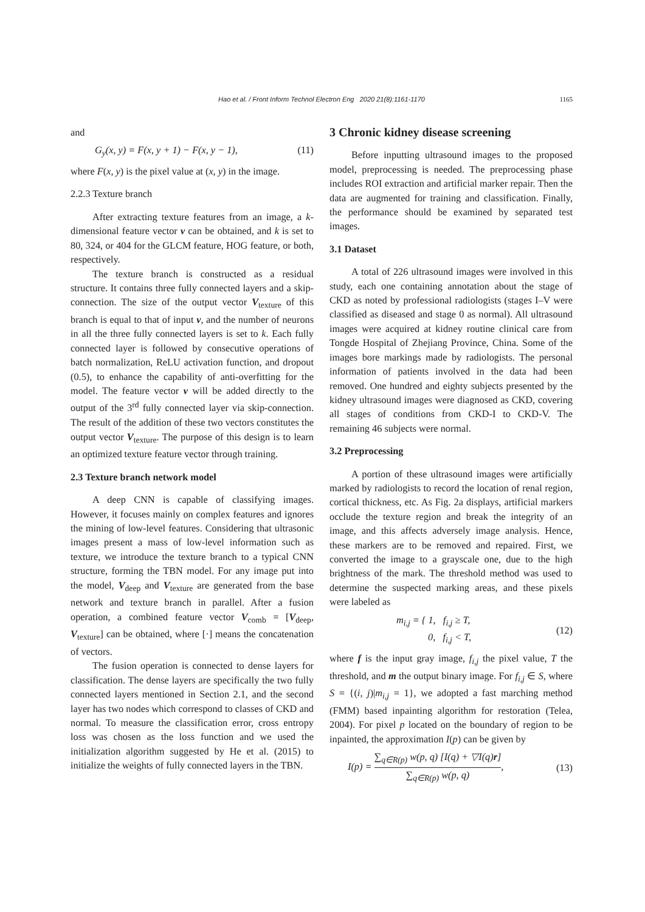Hao et al. / Front Inform Technol Electron Eng 2020 21(8):1161-1170 1165
and
G<sub>y</sub>(x, y) = F(x, y + 1) − F(x, y − 1), (11)
where F(x, y) is the pixel value at (x, y) in the image.
2.2.3 Texture branch
After extracting texture features from an image, a k-dimensional feature vector v can be obtained, and k is set to 80, 324, or 404 for the GLCM feature, HOG feature, or both, respectively.
The texture branch is constructed as a residual structure. It contains three fully connected layers and a skip-connection. The size of the output vector V<sub>texture</sub> of this branch is equal to that of input v, and the number of neurons in all the three fully connected layers is set to k. Each fully connected layer is followed by consecutive operations of batch normalization, ReLU activation function, and dropout (0.5), to enhance the capability of anti-overfitting for the model. The feature vector v will be added directly to the output of the 3<sup>rd</sup> fully connected layer via skip-connection. The result of the addition of these two vectors constitutes the output vector V<sub>texture</sub>. The purpose of this design is to learn an optimized texture feature vector through training.
2.3 Texture branch network model
A deep CNN is capable of classifying images. However, it focuses mainly on complex features and ignores the mining of low-level features. Considering that ultrasonic images present a mass of low-level information such as texture, we introduce the texture branch to a typical CNN structure, forming the TBN model. For any image put into the model, V<sub>deep</sub> and V<sub>texture</sub> are generated from the base network and texture branch in parallel. After a fusion operation, a combined feature vector V<sub>comb</sub> = [V<sub>deep</sub>, V<sub>texture</sub>] can be obtained, where [·] means the concatenation of vectors.
The fusion operation is connected to dense layers for classification. The dense layers are specifically the two fully connected layers mentioned in Section 2.1, and the second layer has two nodes which correspond to classes of CKD and normal. To measure the classification error, cross entropy loss was chosen as the loss function and we used the initialization algorithm suggested by He et al. (2015) to initialize the weights of fully connected layers in the TBN.
3 Chronic kidney disease screening
Before inputting ultrasound images to the proposed model, preprocessing is needed. The preprocessing phase includes ROI extraction and artificial marker repair. Then the data are augmented for training and classification. Finally, the performance should be examined by separated test images.
3.1 Dataset
A total of 226 ultrasound images were involved in this study, each one containing annotation about the stage of CKD as noted by professional radiologists (stages I–V were classified as diseased and stage 0 as normal). All ultrasound images were acquired at kidney routine clinical care from Tongde Hospital of Zhejiang Province, China. Some of the images bore markings made by radiologists. The personal information of patients involved in the data had been removed. One hundred and eighty subjects presented by the kidney ultrasound images were diagnosed as CKD, covering all stages of conditions from CKD-I to CKD-V. The remaining 46 subjects were normal.
3.2 Preprocessing
A portion of these ultrasound images were artificially marked by radiologists to record the location of renal region, cortical thickness, etc. As Fig. 2a displays, artificial markers occlude the texture region and break the integrity of an image, and this affects adversely image analysis. Hence, these markers are to be removed and repaired. First, we converted the image to a grayscale one, due to the high brightness of the mark. The threshold method was used to determine the suspected marking areas, and these pixels were labeled as
m<sub>i,j</sub> = { 1, f<sub>i,j</sub> ≥ T,
0, f<sub>i,j</sub> < T, (12)
where f is the input gray image, f<sub>i,j</sub> the pixel value, T the threshold, and m the output binary image. For f<sub>i,j</sub> ∈ S, where S = {(i, j)|m<sub>i,j</sub> = 1}, we adopted a fast marching method (FMM) based inpainting algorithm for restoration (Telea, 2004). For pixel p located on the boundary of region to be inpainted, the approximation I(p) can be given by
I(p) = ∑<sub>q∈R(p)</sub> w(p, q) [I(q) + ▽I(q)r] ∑<sub>q∈R(p)</sub> w(p, q), (13)